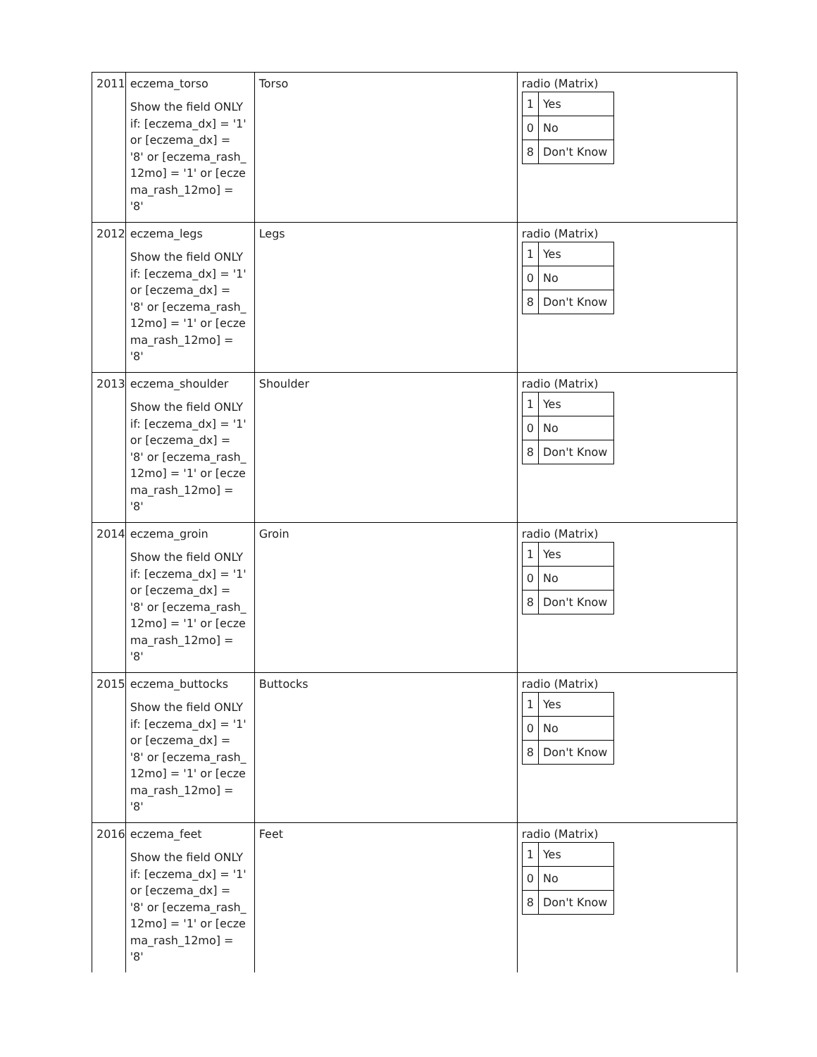| 2011 | eczema_torso Show the field ONLY if: [eczema_dx] = '1' or [eczema_dx] = '8' or [eczema_rash_12mo] = '1' or [eczema_rash_12mo] = '8' | Torso | radio (Matrix) / 1 / Yes / / 0 / No / / 8 / Don't Know / |
| 2012 | eczema_legs Show the field ONLY if: [eczema_dx] = '1' or [eczema_dx] = '8' or [eczema_rash_12mo] = '1' or [eczema_rash_12mo] = '8' | Legs | radio (Matrix) / 1 / Yes / / 0 / No / / 8 / Don't Know / |
| 2013 | eczema_shoulder Show the field ONLY if: [eczema_dx] = '1' or [eczema_dx] = '8' or [eczema_rash_12mo] = '1' or [eczema_rash_12mo] = '8' | Shoulder | radio (Matrix) / 1 / Yes / / 0 / No / / 8 / Don't Know / |
| 2014 | eczema_groin Show the field ONLY if: [eczema_dx] = '1' or [eczema_dx] = '8' or [eczema_rash_12mo] = '1' or [eczema_rash_12mo] = '8' | Groin | radio (Matrix) / 1 / Yes / / 0 / No / / 8 / Don't Know / |
| 2015 | eczema_buttocks Show the field ONLY if: [eczema_dx] = '1' or [eczema_dx] = '8' or [eczema_rash_12mo] = '1' or [eczema_rash_12mo] = '8' | Buttocks | radio (Matrix) / 1 / Yes / / 0 / No / / 8 / Don't Know / |
| 2016 | eczema_feet Show the field ONLY if: [eczema_dx] = '1' or [eczema_dx] = '8' or [eczema_rash_12mo] = '1' or [eczema_rash_12mo] = '8' | Feet | radio (Matrix) / 1 / Yes / / 0 / No / / 8 / Don't Know / |